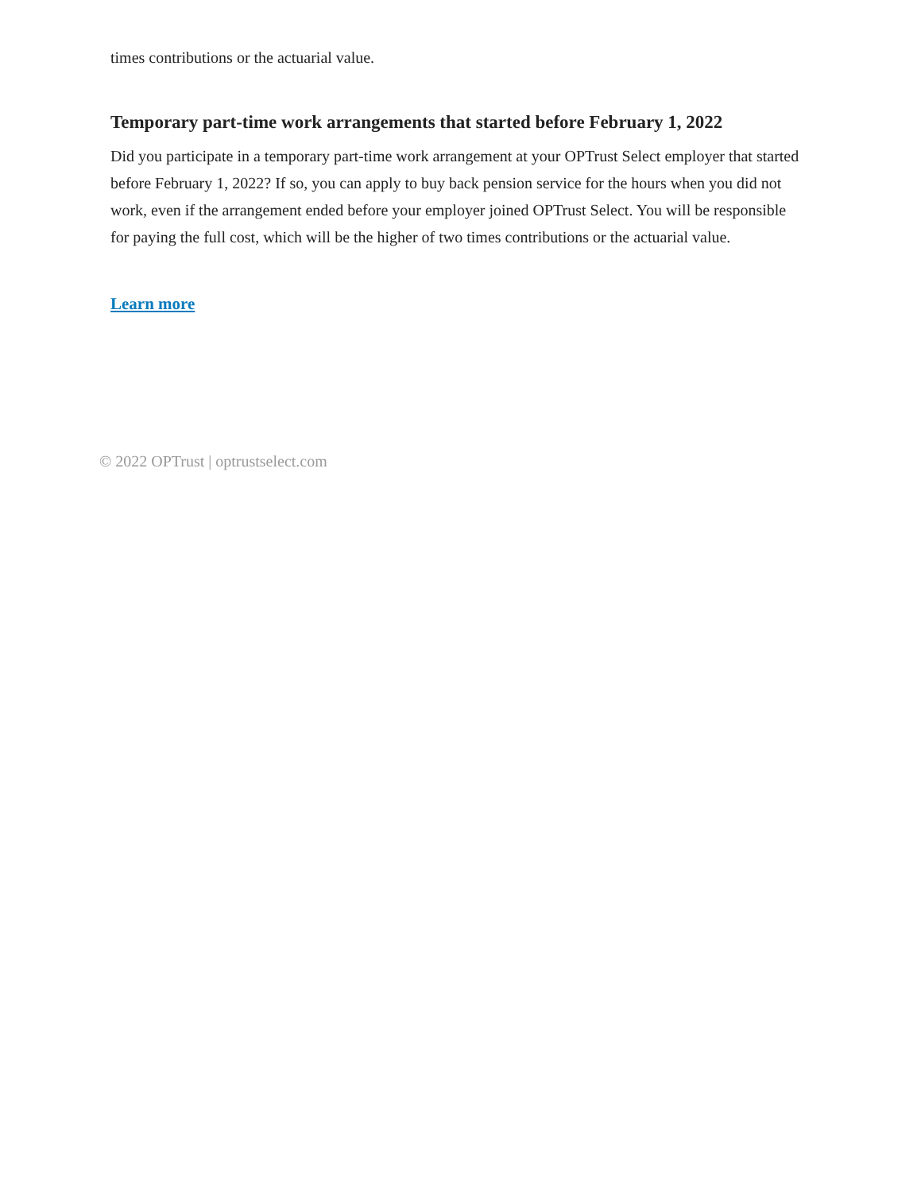times contributions or the actuarial value.
Temporary part-time work arrangements that started before February 1, 2022
Did you participate in a temporary part-time work arrangement at your OPTrust Select employer that started before February 1, 2022? If so, you can apply to buy back pension service for the hours when you did not work, even if the arrangement ended before your employer joined OPTrust Select. You will be responsible for paying the full cost, which will be the higher of two times contributions or the actuarial value.
Learn more
© 2022 OPTrust | optrustselect.com